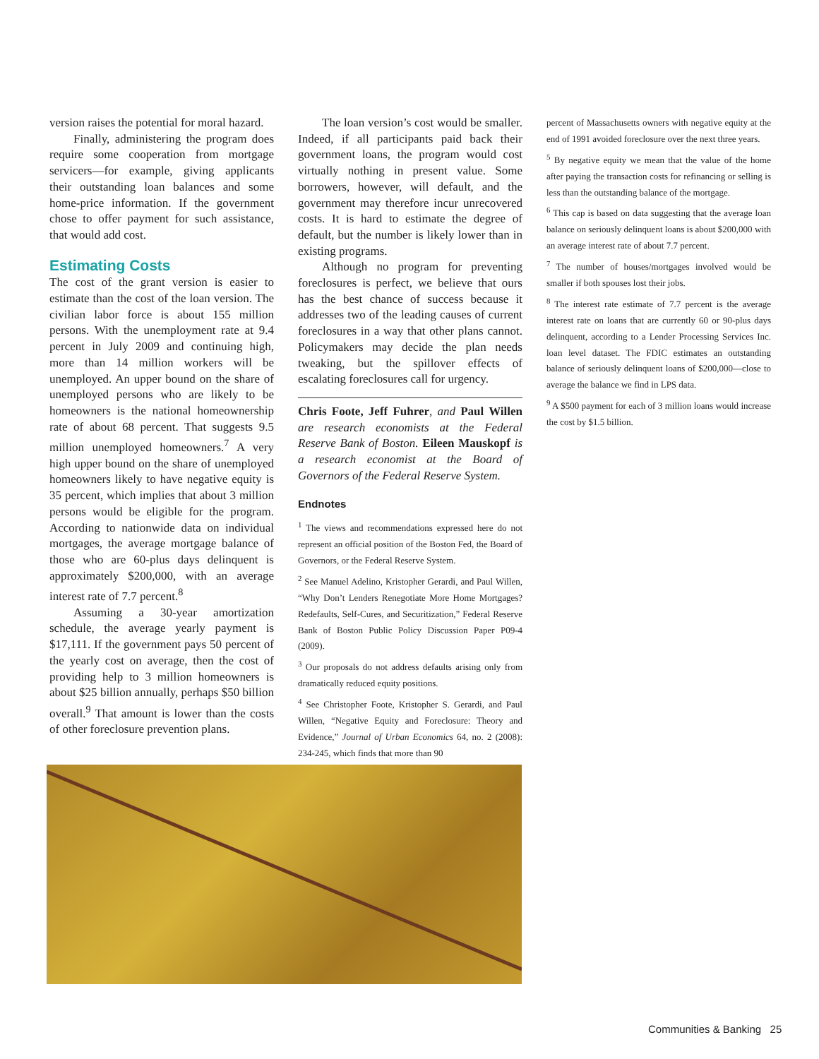version raises the potential for moral hazard.
Finally, administering the program does require some cooperation from mortgage servicers—for example, giving applicants their outstanding loan balances and some home-price information. If the government chose to offer payment for such assistance, that would add cost.
Estimating Costs
The cost of the grant version is easier to estimate than the cost of the loan version. The civilian labor force is about 155 million persons. With the unemployment rate at 9.4 percent in July 2009 and continuing high, more than 14 million workers will be unemployed. An upper bound on the share of unemployed persons who are likely to be homeowners is the national homeownership rate of about 68 percent. That suggests 9.5 million unemployed homeowners.<sup>7</sup> A very high upper bound on the share of unemployed homeowners likely to have negative equity is 35 percent, which implies that about 3 million persons would be eligible for the program. According to nationwide data on individual mortgages, the average mortgage balance of those who are 60-plus days delinquent is approximately $200,000, with an average interest rate of 7.7 percent.<sup>8</sup>
Assuming a 30-year amortization schedule, the average yearly payment is $17,111. If the government pays 50 percent of the yearly cost on average, then the cost of providing help to 3 million homeowners is about $25 billion annually, perhaps $50 billion overall.<sup>9</sup> That amount is lower than the costs of other foreclosure prevention plans.
The loan version’s cost would be smaller. Indeed, if all participants paid back their government loans, the program would cost virtually nothing in present value. Some borrowers, however, will default, and the government may therefore incur unrecovered costs. It is hard to estimate the degree of default, but the number is likely lower than in existing programs.
Although no program for preventing foreclosures is perfect, we believe that ours has the best chance of success because it addresses two of the leading causes of current foreclosures in a way that other plans cannot. Policymakers may decide the plan needs tweaking, but the spillover effects of escalating foreclosures call for urgency.
Chris Foote, Jeff Fuhrer, and Paul Willen are research economists at the Federal Reserve Bank of Boston. Eileen Mauskopf is a research economist at the Board of Governors of the Federal Reserve System.
Endnotes
<sup>1</sup> The views and recommendations expressed here do not represent an official position of the Boston Fed, the Board of Governors, or the Federal Reserve System.
<sup>2</sup> See Manuel Adelino, Kristopher Gerardi, and Paul Willen, “Why Don’t Lenders Renegotiate More Home Mortgages? Redefaults, Self-Cures, and Securitization,” Federal Reserve Bank of Boston Public Policy Discussion Paper P09-4 (2009).
<sup>3</sup> Our proposals do not address defaults arising only from dramatically reduced equity positions.
<sup>4</sup> See Christopher Foote, Kristopher S. Gerardi, and Paul Willen, “Negative Equity and Foreclosure: Theory and Evidence,” Journal of Urban Economics 64, no. 2 (2008): 234-245, which finds that more than 90
percent of Massachusetts owners with negative equity at the end of 1991 avoided foreclosure over the next three years.
<sup>5</sup> By negative equity we mean that the value of the home after paying the transaction costs for refinancing or selling is less than the outstanding balance of the mortgage.
<sup>6</sup> This cap is based on data suggesting that the average loan balance on seriously delinquent loans is about $200,000 with an average interest rate of about 7.7 percent.
<sup>7</sup> The number of houses/mortgages involved would be smaller if both spouses lost their jobs.
<sup>8</sup> The interest rate estimate of 7.7 percent is the average interest rate on loans that are currently 60 or 90-plus days delinquent, according to a Lender Processing Services Inc. loan level dataset. The FDIC estimates an outstanding balance of seriously delinquent loans of $200,000—close to average the balance we find in LPS data.
<sup>9</sup> A $500 payment for each of 3 million loans would increase the cost by $1.5 billion.
Communities & Banking 25